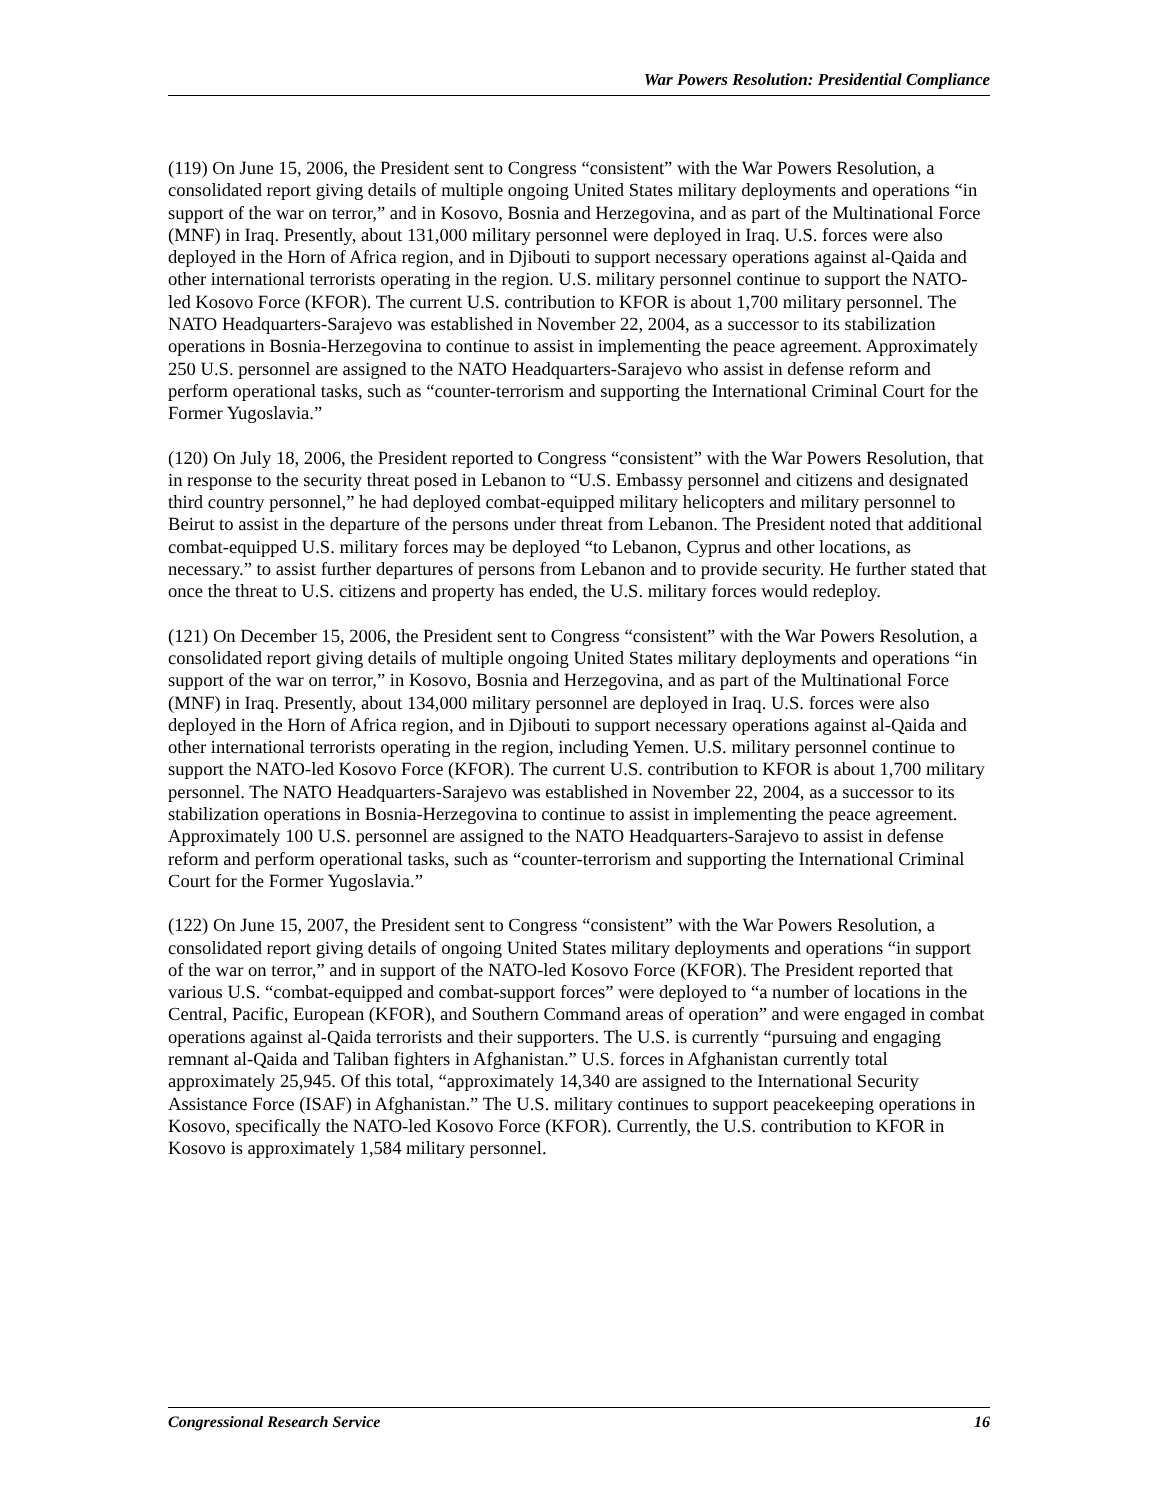War Powers Resolution: Presidential Compliance
(119) On June 15, 2006, the President sent to Congress “consistent” with the War Powers Resolution, a consolidated report giving details of multiple ongoing United States military deployments and operations “in support of the war on terror,” and in Kosovo, Bosnia and Herzegovina, and as part of the Multinational Force (MNF) in Iraq. Presently, about 131,000 military personnel were deployed in Iraq. U.S. forces were also deployed in the Horn of Africa region, and in Djibouti to support necessary operations against al-Qaida and other international terrorists operating in the region. U.S. military personnel continue to support the NATO-led Kosovo Force (KFOR). The current U.S. contribution to KFOR is about 1,700 military personnel. The NATO Headquarters-Sarajevo was established in November 22, 2004, as a successor to its stabilization operations in Bosnia-Herzegovina to continue to assist in implementing the peace agreement. Approximately 250 U.S. personnel are assigned to the NATO Headquarters-Sarajevo who assist in defense reform and perform operational tasks, such as “counter-terrorism and supporting the International Criminal Court for the Former Yugoslavia.”
(120) On July 18, 2006, the President reported to Congress “consistent” with the War Powers Resolution, that in response to the security threat posed in Lebanon to “U.S. Embassy personnel and citizens and designated third country personnel,” he had deployed combat-equipped military helicopters and military personnel to Beirut to assist in the departure of the persons under threat from Lebanon. The President noted that additional combat-equipped U.S. military forces may be deployed “to Lebanon, Cyprus and other locations, as necessary.” to assist further departures of persons from Lebanon and to provide security. He further stated that once the threat to U.S. citizens and property has ended, the U.S. military forces would redeploy.
(121) On December 15, 2006, the President sent to Congress “consistent” with the War Powers Resolution, a consolidated report giving details of multiple ongoing United States military deployments and operations “in support of the war on terror,” in Kosovo, Bosnia and Herzegovina, and as part of the Multinational Force (MNF) in Iraq. Presently, about 134,000 military personnel are deployed in Iraq. U.S. forces were also deployed in the Horn of Africa region, and in Djibouti to support necessary operations against al-Qaida and other international terrorists operating in the region, including Yemen. U.S. military personnel continue to support the NATO-led Kosovo Force (KFOR). The current U.S. contribution to KFOR is about 1,700 military personnel. The NATO Headquarters-Sarajevo was established in November 22, 2004, as a successor to its stabilization operations in Bosnia-Herzegovina to continue to assist in implementing the peace agreement. Approximately 100 U.S. personnel are assigned to the NATO Headquarters-Sarajevo to assist in defense reform and perform operational tasks, such as “counter-terrorism and supporting the International Criminal Court for the Former Yugoslavia.”
(122) On June 15, 2007, the President sent to Congress “consistent” with the War Powers Resolution, a consolidated report giving details of ongoing United States military deployments and operations “in support of the war on terror,” and in support of the NATO-led Kosovo Force (KFOR). The President reported that various U.S. “combat-equipped and combat-support forces” were deployed to “a number of locations in the Central, Pacific, European (KFOR), and Southern Command areas of operation” and were engaged in combat operations against al-Qaida terrorists and their supporters. The U.S. is currently “pursuing and engaging remnant al-Qaida and Taliban fighters in Afghanistan.” U.S. forces in Afghanistan currently total approximately 25,945. Of this total, “approximately 14,340 are assigned to the International Security Assistance Force (ISAF) in Afghanistan.” The U.S. military continues to support peacekeeping operations in Kosovo, specifically the NATO-led Kosovo Force (KFOR). Currently, the U.S. contribution to KFOR in Kosovo is approximately 1,584 military personnel.
Congressional Research Service 16